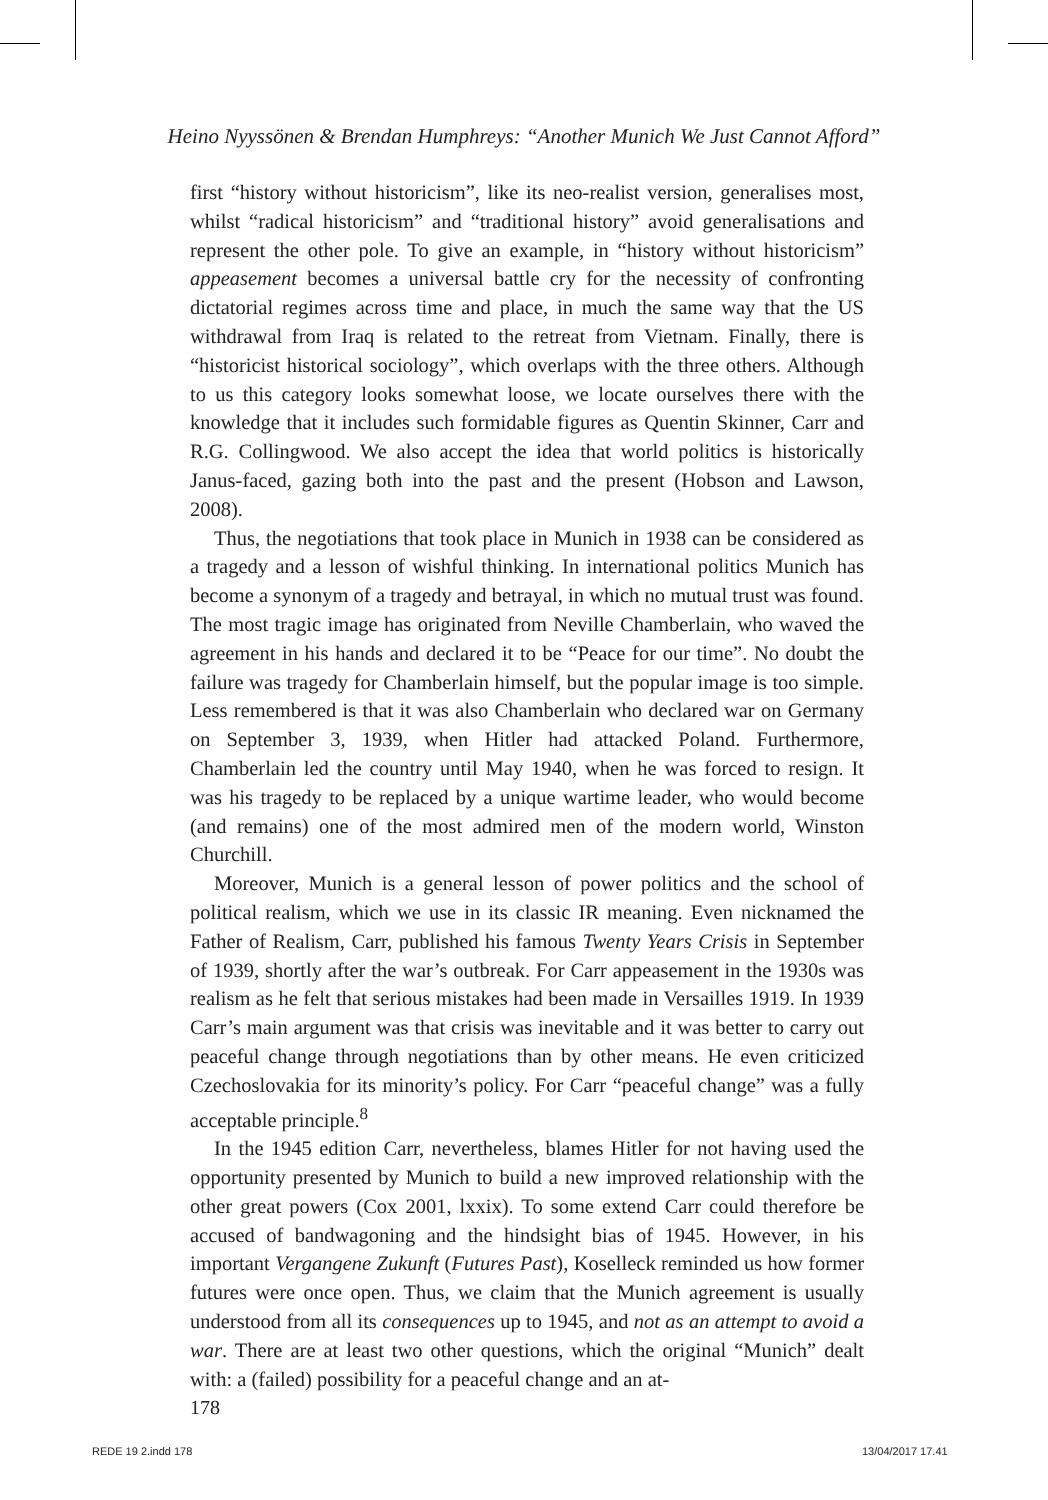Heino Nyyssönen & Brendan Humphreys: “Another Munich We Just Cannot Afford”
first “history without historicism”, like its neo-realist version, generalises most, whilst “radical historicism” and “traditional history” avoid generalisations and represent the other pole. To give an example, in “history without historicism” appeasement becomes a universal battle cry for the necessity of confronting dictatorial regimes across time and place, in much the same way that the US withdrawal from Iraq is related to the retreat from Vietnam. Finally, there is “historicist historical sociology”, which overlaps with the three others. Although to us this category looks somewhat loose, we locate ourselves there with the knowledge that it includes such formidable figures as Quentin Skinner, Carr and R.G. Collingwood. We also accept the idea that world politics is historically Janus-faced, gazing both into the past and the present (Hobson and Lawson, 2008).
Thus, the negotiations that took place in Munich in 1938 can be considered as a tragedy and a lesson of wishful thinking. In international politics Munich has become a synonym of a tragedy and betrayal, in which no mutual trust was found. The most tragic image has originated from Neville Chamberlain, who waved the agreement in his hands and declared it to be “Peace for our time”. No doubt the failure was tragedy for Chamberlain himself, but the popular image is too simple. Less remembered is that it was also Chamberlain who declared war on Germany on September 3, 1939, when Hitler had attacked Poland. Furthermore, Chamberlain led the country until May 1940, when he was forced to resign. It was his tragedy to be replaced by a unique wartime leader, who would become (and remains) one of the most admired men of the modern world, Winston Churchill.
Moreover, Munich is a general lesson of power politics and the school of political realism, which we use in its classic IR meaning. Even nicknamed the Father of Realism, Carr, published his famous Twenty Years Crisis in September of 1939, shortly after the war’s outbreak. For Carr appeasement in the 1930s was realism as he felt that serious mistakes had been made in Versailles 1919. In 1939 Carr’s main argument was that crisis was inevitable and it was better to carry out peaceful change through negotiations than by other means. He even criticized Czechoslovakia for its minority’s policy. For Carr “peaceful change” was a fully acceptable principle.<sup>8</sup>
In the 1945 edition Carr, nevertheless, blames Hitler for not having used the opportunity presented by Munich to build a new improved relationship with the other great powers (Cox 2001, lxxix). To some extend Carr could therefore be accused of bandwagoning and the hindsight bias of 1945. However, in his important Vergangene Zukunft (Futures Past), Koselleck reminded us how former futures were once open. Thus, we claim that the Munich agreement is usually understood from all its consequences up to 1945, and not as an attempt to avoid a war. There are at least two other questions, which the original “Munich” dealt with: a (failed) possibility for a peaceful change and an at-
178
REDE 19 2.indd 178 13/04/2017 17.41